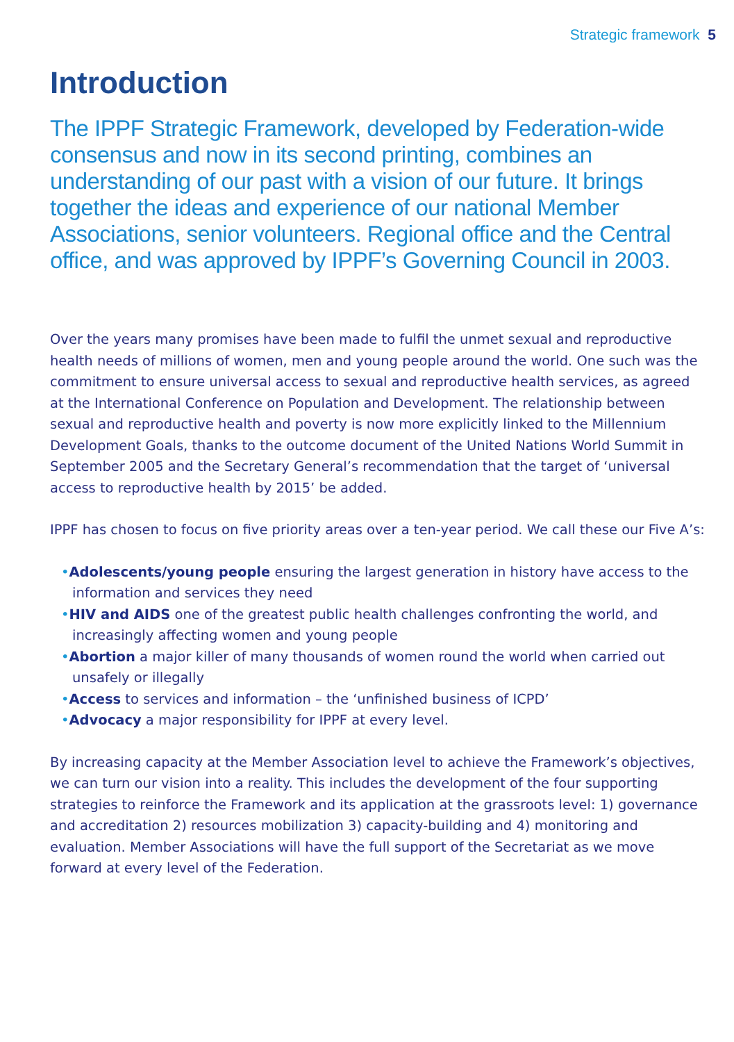Strategic framework 5
Introduction
The IPPF Strategic Framework, developed by Federation-wide consensus and now in its second printing, combines an understanding of our past with a vision of our future. It brings together the ideas and experience of our national Member Associations, senior volunteers. Regional office and the Central office, and was approved by IPPF’s Governing Council in 2003.
Over the years many promises have been made to fulfil the unmet sexual and reproductive health needs of millions of women, men and young people around the world. One such was the commitment to ensure universal access to sexual and reproductive health services, as agreed at the International Conference on Population and Development. The relationship between sexual and reproductive health and poverty is now more explicitly linked to the Millennium Development Goals, thanks to the outcome document of the United Nations World Summit in September 2005 and the Secretary General’s recommendation that the target of ‘universal access to reproductive health by 2015’ be added.
IPPF has chosen to focus on five priority areas over a ten-year period. We call these our Five A’s:
•Adolescents/young people ensuring the largest generation in history have access to the information and services they need
•HIV and AIDS one of the greatest public health challenges confronting the world, and increasingly affecting women and young people
•Abortion a major killer of many thousands of women round the world when carried out unsafely or illegally
•Access to services and information – the ‘unfinished business of ICPD’
•Advocacy a major responsibility for IPPF at every level.
By increasing capacity at the Member Association level to achieve the Framework’s objectives, we can turn our vision into a reality. This includes the development of the four supporting strategies to reinforce the Framework and its application at the grassroots level: 1) governance and accreditation 2) resources mobilization 3) capacity-building and 4) monitoring and evaluation. Member Associations will have the full support of the Secretariat as we move forward at every level of the Federation.